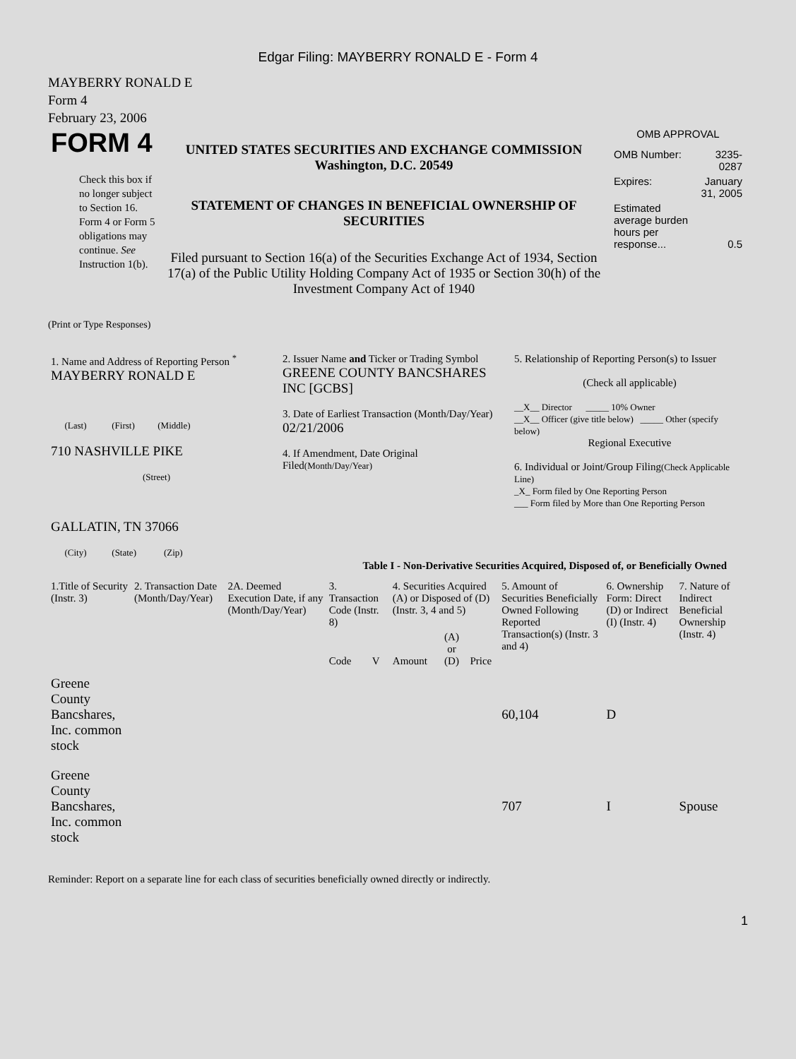Edgar Filing: MAYBERRY RONALD E - Form 4
MAYBERRY RONALD E
Form 4
February 23, 2006
| FORM 4 Check this box if no longer subject to Section 16. Form 4 or Form 5 obligations may continue. See Instruction 1(b). | UNITED STATES SECURITIES AND EXCHANGE COMMISSION Washington, D.C. 20549 STATEMENT OF CHANGES IN BENEFICIAL OWNERSHIP OF SECURITIES Filed pursuant to Section 16(a) of the Securities Exchange Act of 1934, Section 17(a) of the Public Utility Holding Company Act of 1935 or Section 30(h) of the Investment Company Act of 1940 | OMB APPROVAL / OMB Number: / 3235-0287 / / Expires: / January 31, 2005 / / Estimated average burden hours per response... / 0.5 / |
(Print or Type Responses)
| 1. Name and Address of Reporting Person <sup>*</sup> MAYBERRY RONALD E (Last) (First) (Middle) 710 NASHVILLE PIKE (Street) GALLATIN, TN 37066 (City) (State) (Zip) | 2. Issuer Name and Ticker or Trading Symbol GREENE COUNTY BANCSHARES INC [GCBS] 3. Date of Earliest Transaction (Month/Day/Year) 02/21/2006 4. If Amendment, Date Original Filed (Month/Day/Year) | 5. Relationship of Reporting Person(s) to Issuer (Check all applicable) __X__ Director _____ 10% Owner __X__ Officer (give title below) _____ Other (specify below) Regional Executive 6. Individual or Joint/Group Filing (Check Applicable Line) _X_ Form filed by One Reporting Person ___ Form filed by More than One Reporting Person |
Table I - Non-Derivative Securities Acquired, Disposed of, or Beneficially Owned
| 1.Title of Security (Instr. 3) | 2. Transaction Date (Month/Day/Year) | 2A. Deemed Execution Date, if any (Month/Day/Year) | 3. Transaction Code (Instr. 8) | | 4. Securities Acquired (A) or Disposed of (D) (Instr. 3, 4 and 5) | | | 5. Amount of Securities Beneficially Owned Following Reported Transaction(s) (Instr. 3 and 4) | 6. Ownership Form: Direct (D) or Indirect (I) (Instr. 4) | 7. Nature of Indirect Beneficial Ownership (Instr. 4) |
| --- | --- | --- | --- | --- | --- | --- | --- | --- | --- | --- |
| | | | Code | V | Amount | (A) or (D) | Price | | | |
| Greene County Bancshares, Inc. common stock | | | | | | | | 60,104 | D | |
| Greene County Bancshares, Inc. common stock | | | | | | | | 707 | I | Spouse |
Reminder: Report on a separate line for each class of securities beneficially owned directly or indirectly.
1